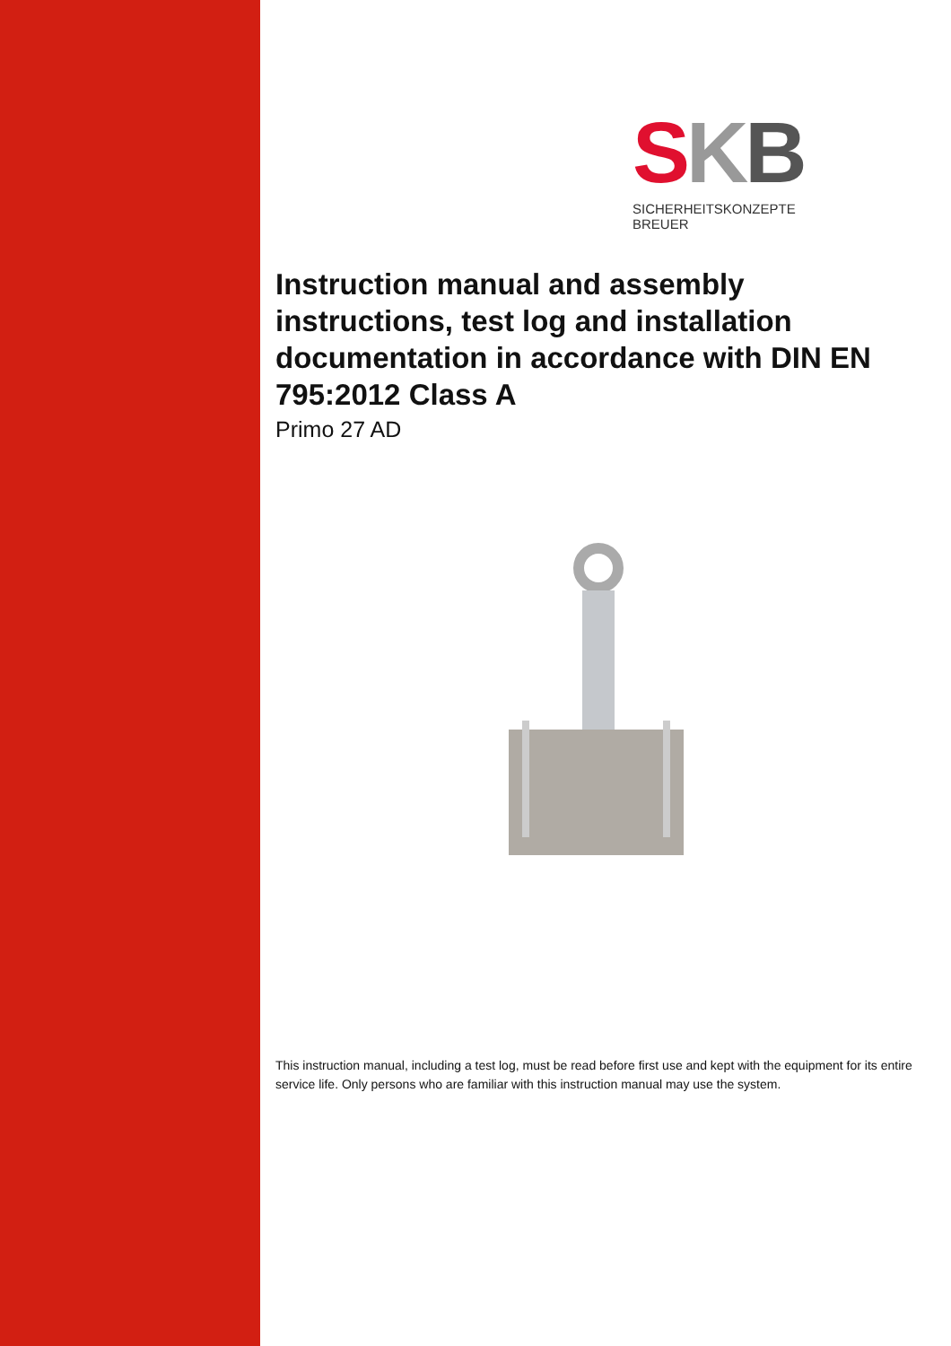SKB
SICHERHEITSKONZEPTE BREUER
Instruction manual and assembly instructions, test log and installation documentation in accordance with DIN EN 795:2012 Class A
Primo 27 AD
This instruction manual, including a test log, must be read before first use and kept with the equipment for its entire service life. Only persons who are familiar with this instruction manual may use the system.